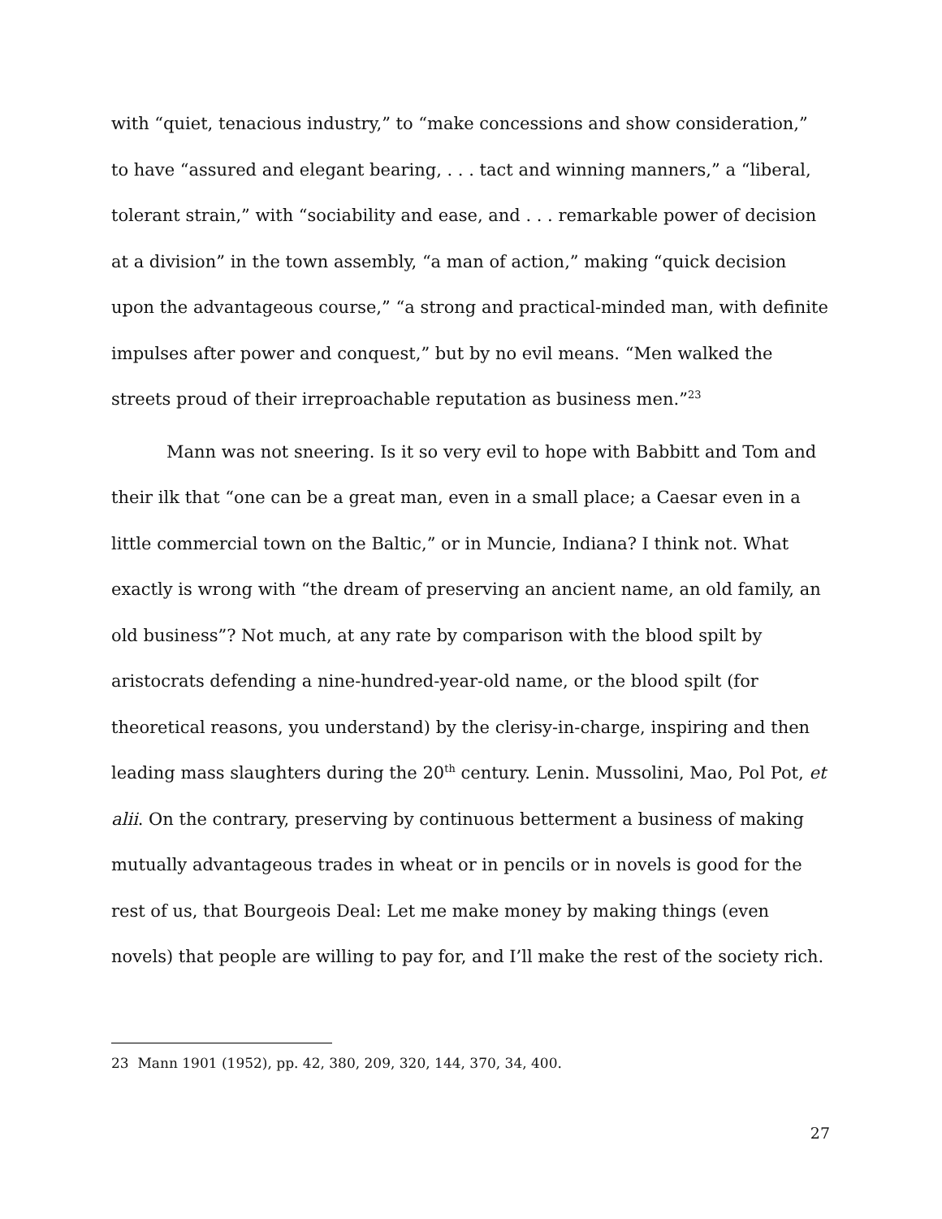with “quiet, tenacious industry,” to “make concessions and show consideration,” to have “assured and elegant bearing, . . . tact and winning manners,” a “liberal, tolerant strain,” with “sociability and ease, and . . . remarkable power of decision at a division” in the town assembly, “a man of action,” making “quick decision upon the advantageous course,” “a strong and practical-minded man, with definite impulses after power and conquest,” but by no evil means. “Men walked the streets proud of their irreproachable reputation as business men.”<sup>23</sup>
Mann was not sneering. Is it so very evil to hope with Babbitt and Tom and their ilk that “one can be a great man, even in a small place; a Caesar even in a little commercial town on the Baltic,” or in Muncie, Indiana? I think not. What exactly is wrong with “the dream of preserving an ancient name, an old family, an old business”? Not much, at any rate by comparison with the blood spilt by aristocrats defending a nine-hundred-year-old name, or the blood spilt (for theoretical reasons, you understand) by the clerisy-in-charge, inspiring and then leading mass slaughters during the 20<sup>th</sup> century. Lenin. Mussolini, Mao, Pol Pot, et alii. On the contrary, preserving by continuous betterment a business of making mutually advantageous trades in wheat or in pencils or in novels is good for the rest of us, that Bourgeois Deal: Let me make money by making things (even novels) that people are willing to pay for, and I’ll make the rest of the society rich.
23 Mann 1901 (1952), pp. 42, 380, 209, 320, 144, 370, 34, 400.
27